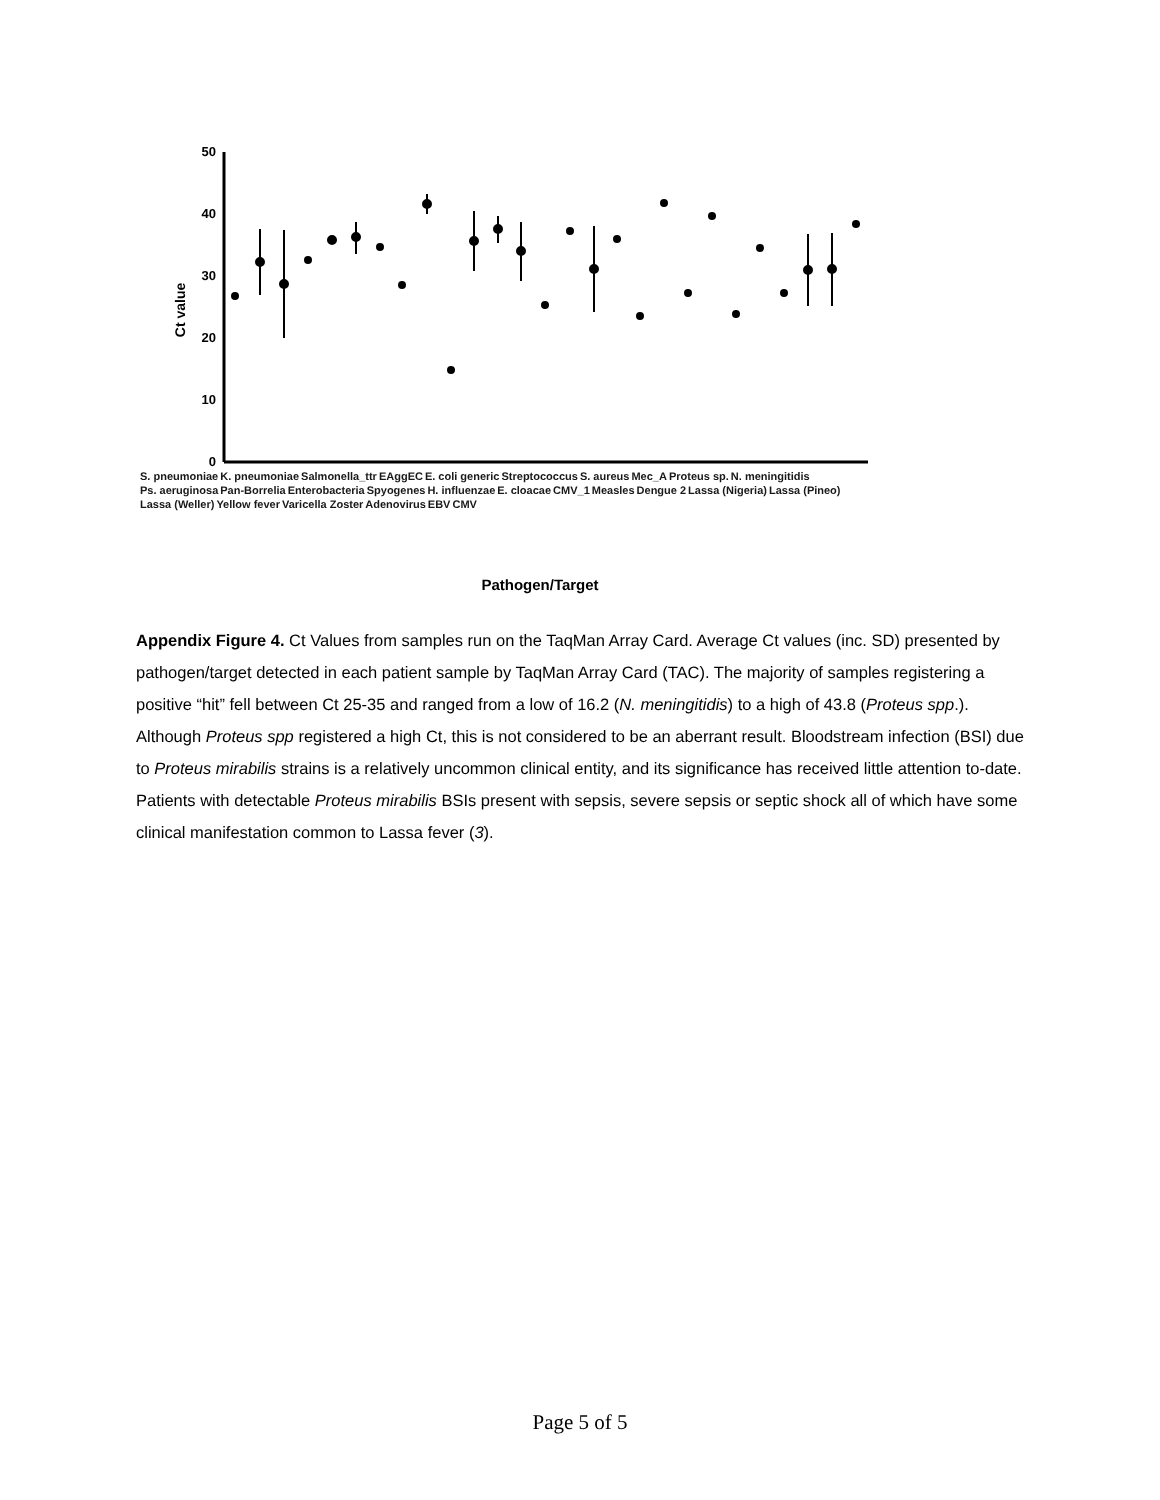50
40
30
20
10
0
Ct value
Pathogen/Target
S. pneumoniae K. pneumoniae Salmonella_ttr EAggEC E. coli generic Streptococcus S. aureus Mec_A Proteus sp. N. meningitidis Ps. aeruginosa Pan-Borrelia Enterobacteria Spyogenes H. influenzae E. cloacae CMV_1 Measles Dengue 2 Lassa (Nigeria) Lassa (Pineo) Lassa (Weller) Yellow fever Varicella Zoster Adenovirus EBV CMV
Appendix Figure 4. Ct Values from samples run on the TaqMan Array Card. Average Ct values (inc. SD) presented by pathogen/target detected in each patient sample by TaqMan Array Card (TAC). The majority of samples registering a positive “hit” fell between Ct 25-35 and ranged from a low of 16.2 (N. meningitidis) to a high of 43.8 (Proteus spp.). Although Proteus spp registered a high Ct, this is not considered to be an aberrant result. Bloodstream infection (BSI) due to Proteus mirabilis strains is a relatively uncommon clinical entity, and its significance has received little attention to-date. Patients with detectable Proteus mirabilis BSIs present with sepsis, severe sepsis or septic shock all of which have some clinical manifestation common to Lassa fever (3).
Page 5 of 5